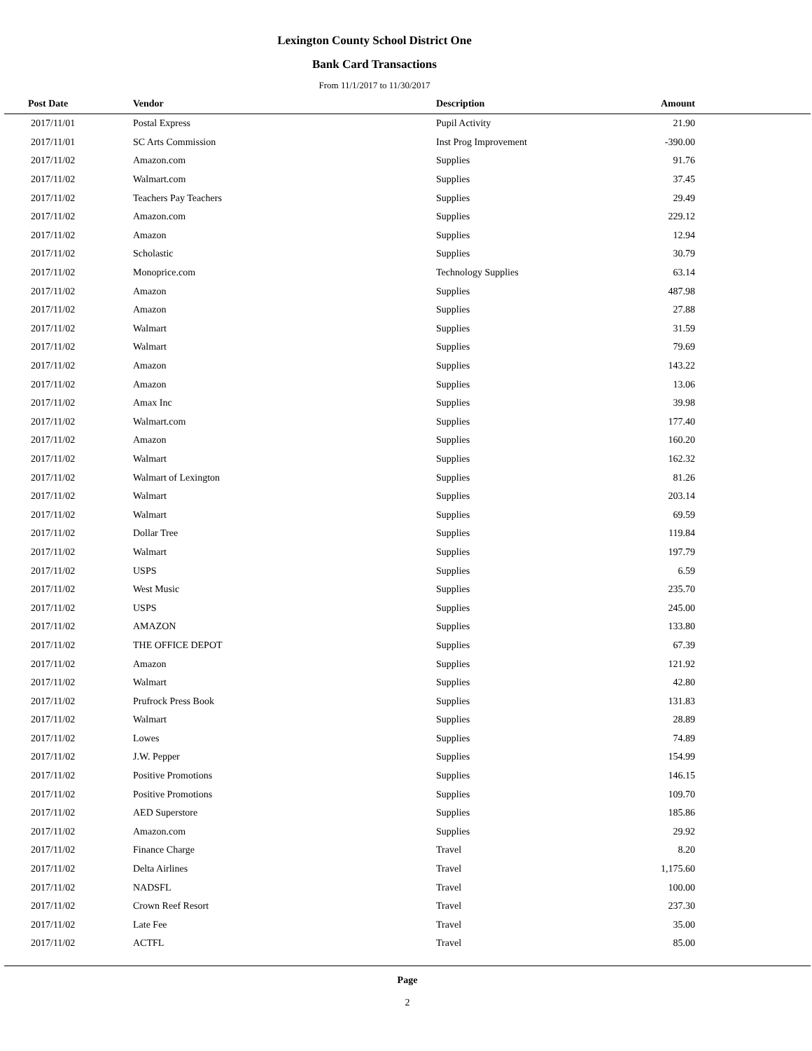Lexington County School District One
Bank Card Transactions
From 11/1/2017 to 11/30/2017
| Post Date | Vendor | Description | Amount | |
| --- | --- | --- | --- | --- |
| 2017/11/01 | Postal Express | Pupil Activity | 21.90 | |
| 2017/11/01 | SC Arts Commission | Inst Prog Improvement | -390.00 | |
| 2017/11/02 | Amazon.com | Supplies | 91.76 | |
| 2017/11/02 | Walmart.com | Supplies | 37.45 | |
| 2017/11/02 | Teachers Pay Teachers | Supplies | 29.49 | |
| 2017/11/02 | Amazon.com | Supplies | 229.12 | |
| 2017/11/02 | Amazon | Supplies | 12.94 | |
| 2017/11/02 | Scholastic | Supplies | 30.79 | |
| 2017/11/02 | Monoprice.com | Technology Supplies | 63.14 | |
| 2017/11/02 | Amazon | Supplies | 487.98 | |
| 2017/11/02 | Amazon | Supplies | 27.88 | |
| 2017/11/02 | Walmart | Supplies | 31.59 | |
| 2017/11/02 | Walmart | Supplies | 79.69 | |
| 2017/11/02 | Amazon | Supplies | 143.22 | |
| 2017/11/02 | Amazon | Supplies | 13.06 | |
| 2017/11/02 | Amax Inc | Supplies | 39.98 | |
| 2017/11/02 | Walmart.com | Supplies | 177.40 | |
| 2017/11/02 | Amazon | Supplies | 160.20 | |
| 2017/11/02 | Walmart | Supplies | 162.32 | |
| 2017/11/02 | Walmart of Lexington | Supplies | 81.26 | |
| 2017/11/02 | Walmart | Supplies | 203.14 | |
| 2017/11/02 | Walmart | Supplies | 69.59 | |
| 2017/11/02 | Dollar Tree | Supplies | 119.84 | |
| 2017/11/02 | Walmart | Supplies | 197.79 | |
| 2017/11/02 | USPS | Supplies | 6.59 | |
| 2017/11/02 | West Music | Supplies | 235.70 | |
| 2017/11/02 | USPS | Supplies | 245.00 | |
| 2017/11/02 | AMAZON | Supplies | 133.80 | |
| 2017/11/02 | THE OFFICE DEPOT | Supplies | 67.39 | |
| 2017/11/02 | Amazon | Supplies | 121.92 | |
| 2017/11/02 | Walmart | Supplies | 42.80 | |
| 2017/11/02 | Prufrock Press Book | Supplies | 131.83 | |
| 2017/11/02 | Walmart | Supplies | 28.89 | |
| 2017/11/02 | Lowes | Supplies | 74.89 | |
| 2017/11/02 | J.W. Pepper | Supplies | 154.99 | |
| 2017/11/02 | Positive Promotions | Supplies | 146.15 | |
| 2017/11/02 | Positive Promotions | Supplies | 109.70 | |
| 2017/11/02 | AED Superstore | Supplies | 185.86 | |
| 2017/11/02 | Amazon.com | Supplies | 29.92 | |
| 2017/11/02 | Finance Charge | Travel | 8.20 | |
| 2017/11/02 | Delta Airlines | Travel | 1,175.60 | |
| 2017/11/02 | NADSFL | Travel | 100.00 | |
| 2017/11/02 | Crown Reef Resort | Travel | 237.30 | |
| 2017/11/02 | Late Fee | Travel | 35.00 | |
| 2017/11/02 | ACTFL | Travel | 85.00 | |
Page
2